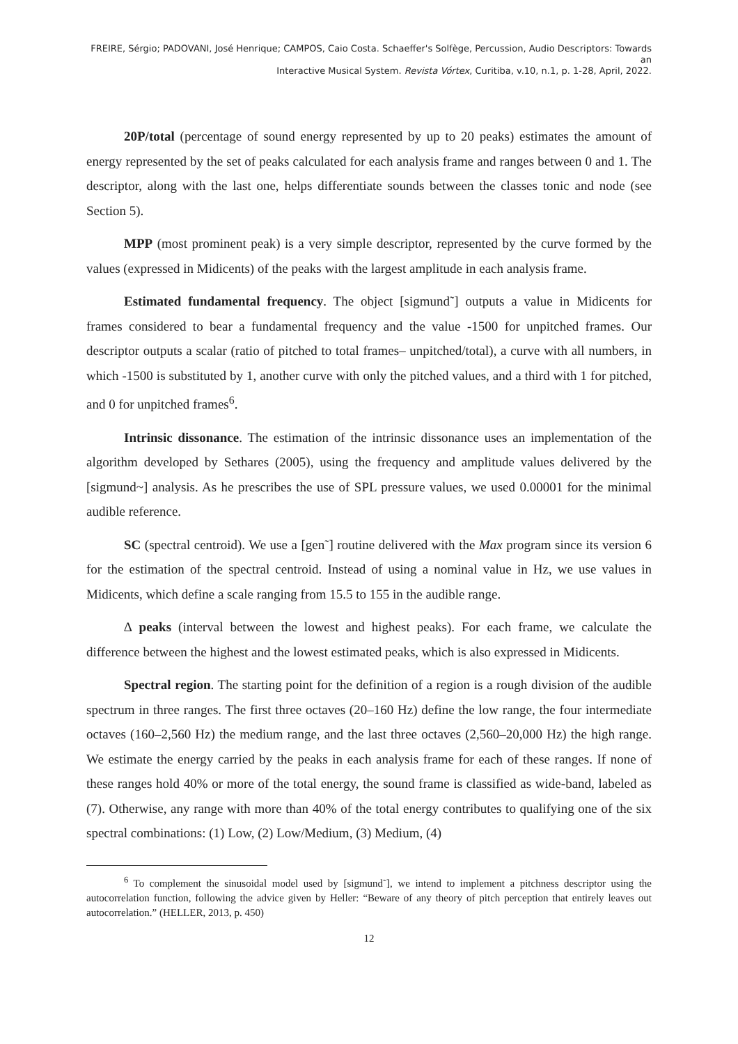FREIRE, Sérgio; PADOVANI, José Henrique; CAMPOS, Caio Costa. Schaeffer's Solfège, Percussion, Audio Descriptors: Towards an
Interactive Musical System. Revista Vórtex, Curitiba, v.10, n.1, p. 1-28, April, 2022.
20P/total (percentage of sound energy represented by up to 20 peaks) estimates the amount of energy represented by the set of peaks calculated for each analysis frame and ranges between 0 and 1. The descriptor, along with the last one, helps differentiate sounds between the classes tonic and node (see Section 5).
MPP (most prominent peak) is a very simple descriptor, represented by the curve formed by the values (expressed in Midicents) of the peaks with the largest amplitude in each analysis frame.
Estimated fundamental frequency. The object [sigmund˜] outputs a value in Midicents for frames considered to bear a fundamental frequency and the value -1500 for unpitched frames. Our descriptor outputs a scalar (ratio of pitched to total frames– unpitched/total), a curve with all numbers, in which -1500 is substituted by 1, another curve with only the pitched values, and a third with 1 for pitched, and 0 for unpitched frames<sup>6</sup>.
Intrinsic dissonance. The estimation of the intrinsic dissonance uses an implementation of the algorithm developed by Sethares (2005), using the frequency and amplitude values delivered by the [sigmund~] analysis. As he prescribes the use of SPL pressure values, we used 0.00001 for the minimal audible reference.
SC (spectral centroid). We use a [gen˜] routine delivered with the Max program since its version 6 for the estimation of the spectral centroid. Instead of using a nominal value in Hz, we use values in Midicents, which define a scale ranging from 15.5 to 155 in the audible range.
∆ peaks (interval between the lowest and highest peaks). For each frame, we calculate the difference between the highest and the lowest estimated peaks, which is also expressed in Midicents.
Spectral region. The starting point for the definition of a region is a rough division of the audible spectrum in three ranges. The first three octaves (20–160 Hz) define the low range, the four intermediate octaves (160–2,560 Hz) the medium range, and the last three octaves (2,560–20,000 Hz) the high range. We estimate the energy carried by the peaks in each analysis frame for each of these ranges. If none of these ranges hold 40% or more of the total energy, the sound frame is classified as wide-band, labeled as (7). Otherwise, any range with more than 40% of the total energy contributes to qualifying one of the six spectral combinations: (1) Low, (2) Low/Medium, (3) Medium, (4)
<sup>6</sup> To complement the sinusoidal model used by [sigmund˜], we intend to implement a pitchness descriptor using the autocorrelation function, following the advice given by Heller: “Beware of any theory of pitch perception that entirely leaves out autocorrelation.” (HELLER, 2013, p. 450)
12